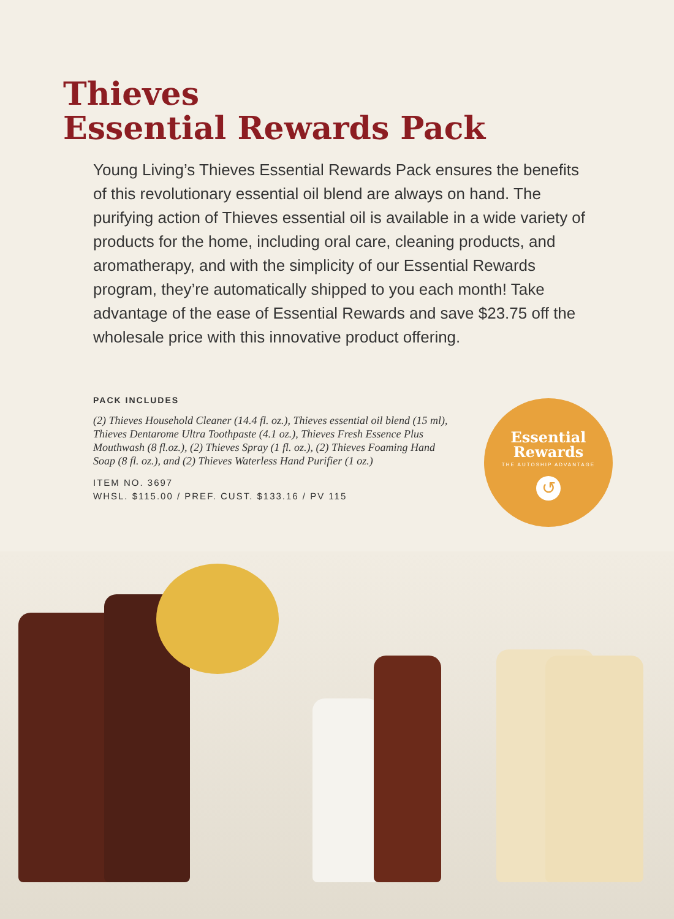Thieves
Essential Rewards Pack
Young Living’s Thieves Essential Rewards Pack ensures the benefits of this revolutionary essential oil blend are always on hand. The purifying action of Thieves essential oil is available in a wide variety of products for the home, including oral care, cleaning products, and aromatherapy, and with the simplicity of our Essential Rewards program, they’re automatically shipped to you each month! Take advantage of the ease of Essential Rewards and save $23.75 off the wholesale price with this innovative product offering.
PACK INCLUDES
(2) Thieves Household Cleaner (14.4 fl. oz.), Thieves essential oil blend (15 ml), Thieves Dentarome Ultra Toothpaste (4.1 oz.), Thieves Fresh Essence Plus Mouthwash (8 fl.oz.), (2) Thieves Spray (1 fl. oz.), (2) Thieves Foaming Hand Soap (8 fl. oz.), and (2) Thieves Waterless Hand Purifier (1 oz.)
ITEM NO. 3697
WHSL. $115.00 / PREF. CUST. $133.16 / PV 115
Essential
Rewards
THE AUTOSHIP ADVANTAGE
↺